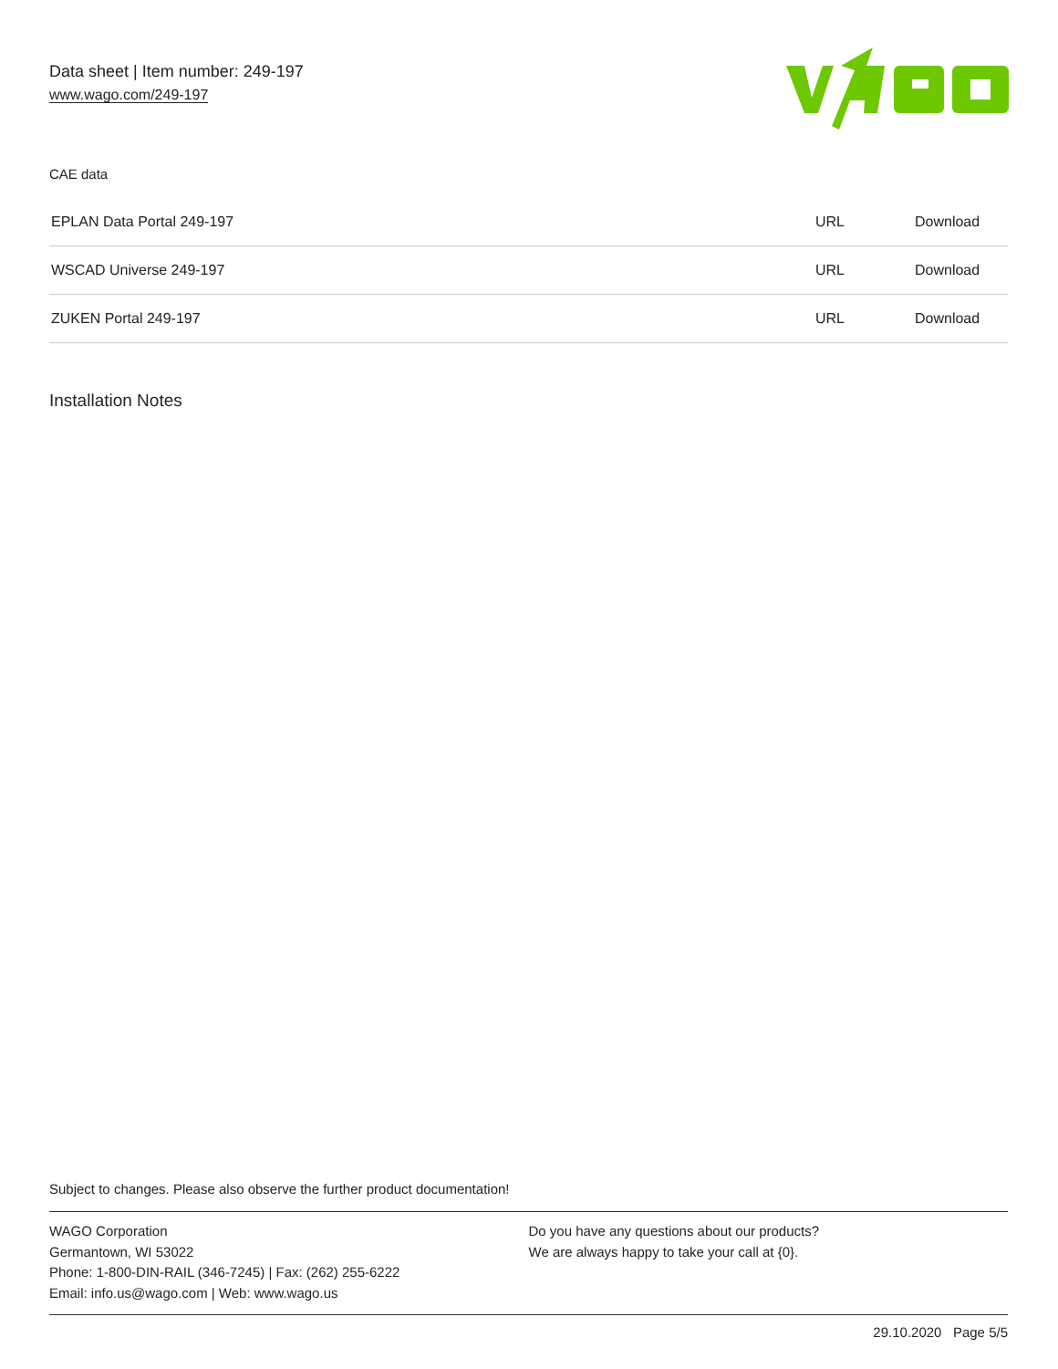Data sheet | Item number: 249-197
www.wago.com/249-197
CAE data
| EPLAN Data Portal 249-197 | URL | Download |
| WSCAD Universe 249-197 | URL | Download |
| ZUKEN Portal 249-197 | URL | Download |
Installation Notes
Subject to changes. Please also observe the further product documentation!
WAGO Corporation
Germantown, WI 53022
Phone: 1-800-DIN-RAIL (346-7245) | Fax: (262) 255-6222
Email: info.us@wago.com | Web: www.wago.us
Do you have any questions about our products?
We are always happy to take your call at {0}.
29.10.2020 Page 5/5